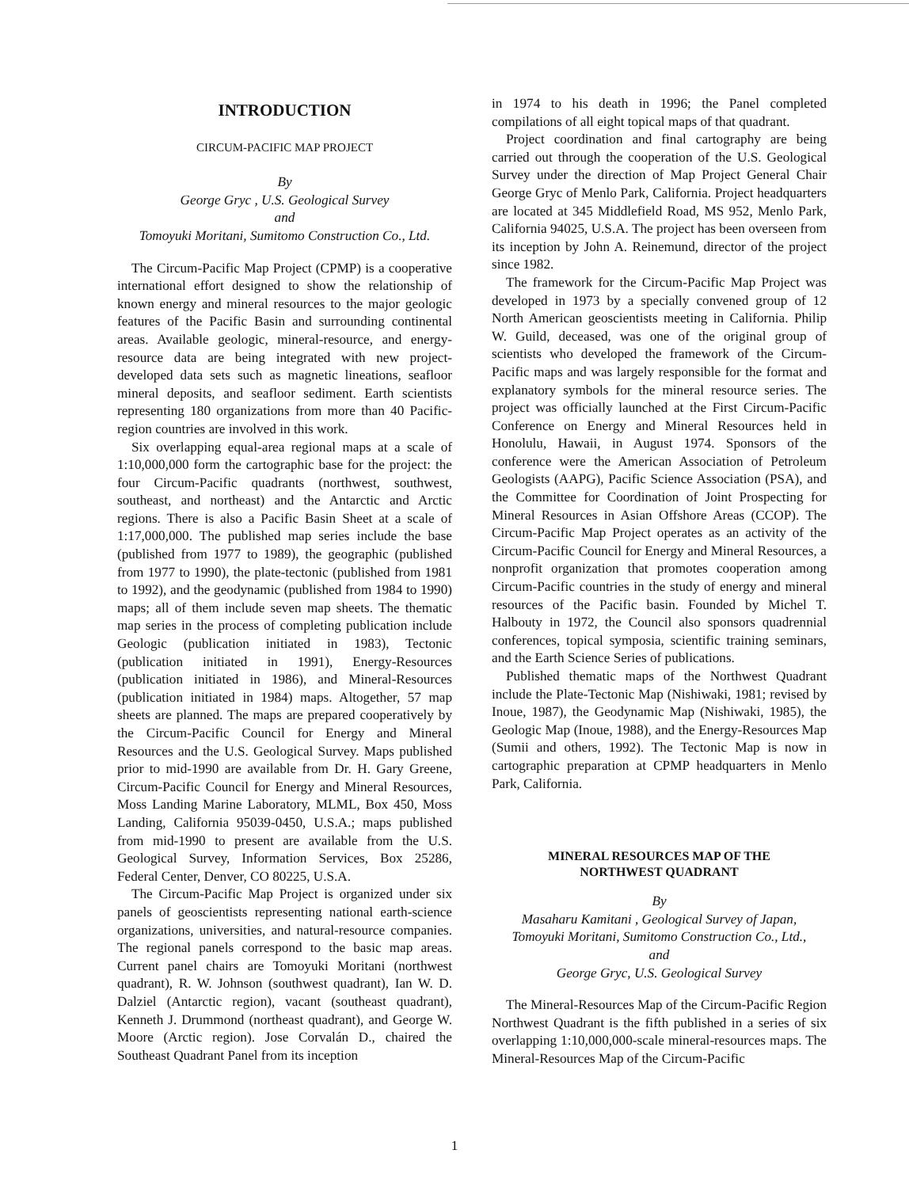INTRODUCTION
CIRCUM-PACIFIC MAP PROJECT
By
George Gryc , U.S. Geological Survey
and
Tomoyuki Moritani, Sumitomo Construction Co., Ltd.
The Circum-Pacific Map Project (CPMP) is a cooperative international effort designed to show the relationship of known energy and mineral resources to the major geologic features of the Pacific Basin and surrounding continental areas. Available geologic, mineral-resource, and energy-resource data are being integrated with new project-developed data sets such as magnetic lineations, seafloor mineral deposits, and seafloor sediment. Earth scientists representing 180 organizations from more than 40 Pacific-region countries are involved in this work.
Six overlapping equal-area regional maps at a scale of 1:10,000,000 form the cartographic base for the project: the four Circum-Pacific quadrants (northwest, southwest, southeast, and northeast) and the Antarctic and Arctic regions. There is also a Pacific Basin Sheet at a scale of 1:17,000,000. The published map series include the base (published from 1977 to 1989), the geographic (published from 1977 to 1990), the plate-tectonic (published from 1981 to 1992), and the geodynamic (published from 1984 to 1990) maps; all of them include seven map sheets. The thematic map series in the process of completing publication include Geologic (publication initiated in 1983), Tectonic (publication initiated in 1991), Energy-Resources (publication initiated in 1986), and Mineral-Resources (publication initiated in 1984) maps. Altogether, 57 map sheets are planned. The maps are prepared cooperatively by the Circum-Pacific Council for Energy and Mineral Resources and the U.S. Geological Survey. Maps published prior to mid-1990 are available from Dr. H. Gary Greene, Circum-Pacific Council for Energy and Mineral Resources, Moss Landing Marine Laboratory, MLML, Box 450, Moss Landing, California 95039-0450, U.S.A.; maps published from mid-1990 to present are available from the U.S. Geological Survey, Information Services, Box 25286, Federal Center, Denver, CO 80225, U.S.A.
The Circum-Pacific Map Project is organized under six panels of geoscientists representing national earth-science organizations, universities, and natural-resource companies. The regional panels correspond to the basic map areas. Current panel chairs are Tomoyuki Moritani (northwest quadrant), R. W. Johnson (southwest quadrant), Ian W. D. Dalziel (Antarctic region), vacant (southeast quadrant), Kenneth J. Drummond (northeast quadrant), and George W. Moore (Arctic region). Jose Corvalán D., chaired the Southeast Quadrant Panel from its inception
in 1974 to his death in 1996; the Panel completed compilations of all eight topical maps of that quadrant.
Project coordination and final cartography are being carried out through the cooperation of the U.S. Geological Survey under the direction of Map Project General Chair George Gryc of Menlo Park, California. Project headquarters are located at 345 Middlefield Road, MS 952, Menlo Park, California 94025, U.S.A. The project has been overseen from its inception by John A. Reinemund, director of the project since 1982.
The framework for the Circum-Pacific Map Project was developed in 1973 by a specially convened group of 12 North American geoscientists meeting in California. Philip W. Guild, deceased, was one of the original group of scientists who developed the framework of the Circum-Pacific maps and was largely responsible for the format and explanatory symbols for the mineral resource series. The project was officially launched at the First Circum-Pacific Conference on Energy and Mineral Resources held in Honolulu, Hawaii, in August 1974. Sponsors of the conference were the American Association of Petroleum Geologists (AAPG), Pacific Science Association (PSA), and the Committee for Coordination of Joint Prospecting for Mineral Resources in Asian Offshore Areas (CCOP). The Circum-Pacific Map Project operates as an activity of the Circum-Pacific Council for Energy and Mineral Resources, a nonprofit organization that promotes cooperation among Circum-Pacific countries in the study of energy and mineral resources of the Pacific basin. Founded by Michel T. Halbouty in 1972, the Council also sponsors quadrennial conferences, topical symposia, scientific training seminars, and the Earth Science Series of publications.
Published thematic maps of the Northwest Quadrant include the Plate-Tectonic Map (Nishiwaki, 1981; revised by Inoue, 1987), the Geodynamic Map (Nishiwaki, 1985), the Geologic Map (Inoue, 1988), and the Energy-Resources Map (Sumii and others, 1992). The Tectonic Map is now in cartographic preparation at CPMP headquarters in Menlo Park, California.
MINERAL RESOURCES MAP OF THE
NORTHWEST QUADRANT
By
Masaharu Kamitani , Geological Survey of Japan,
Tomoyuki Moritani, Sumitomo Construction Co., Ltd.,
and
George Gryc, U.S. Geological Survey
The Mineral-Resources Map of the Circum-Pacific Region Northwest Quadrant is the fifth published in a series of six overlapping 1:10,000,000-scale mineral-resources maps. The Mineral-Resources Map of the Circum-Pacific
1